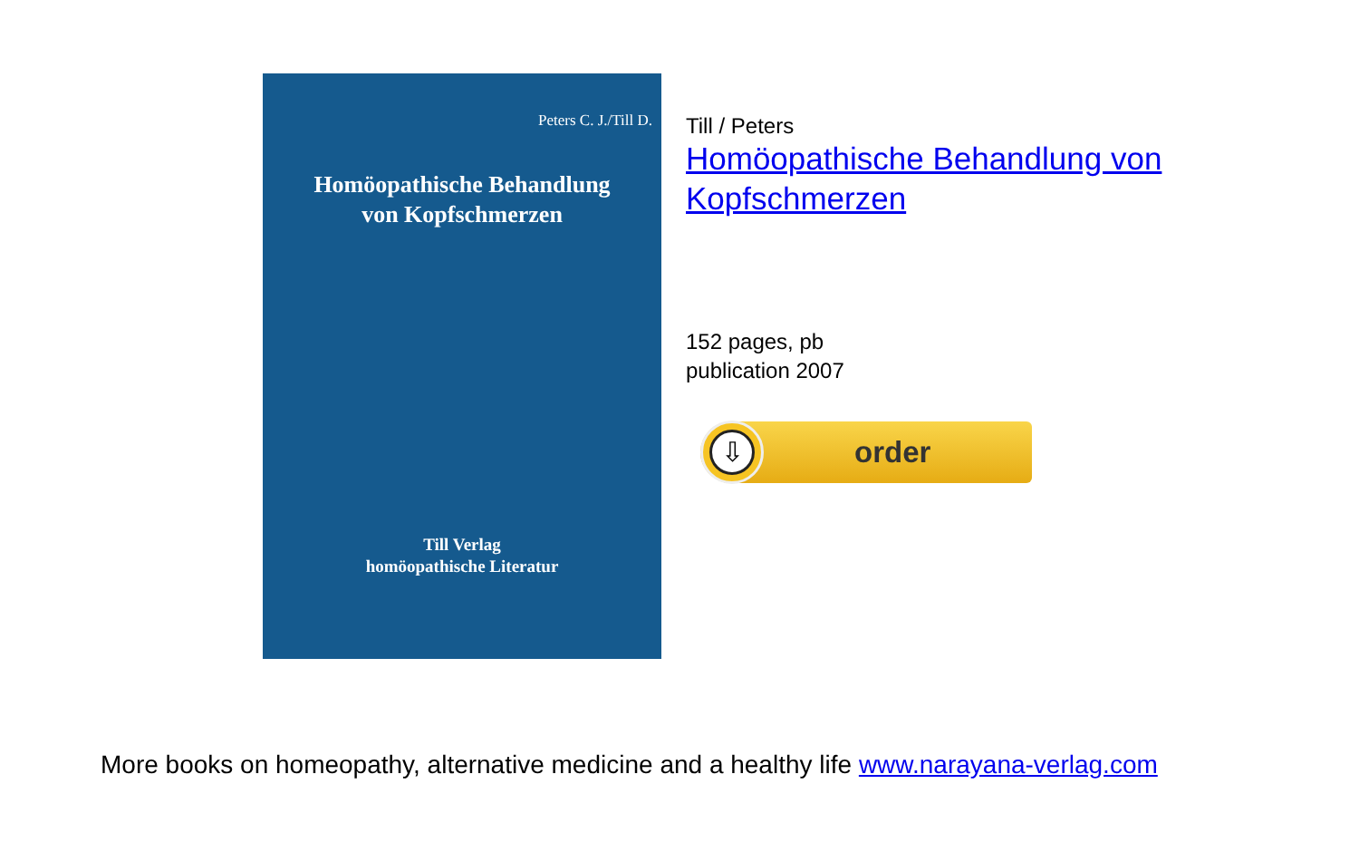Peters C. J./Till D.
Homöopathische Behandlung
von Kopfschmerzen
Till Verlag
homöopathische Literatur
Till / Peters
Homöopathische Behandlung von
Kopfschmerzen
152 pages, pb
publication 2007
⇩
order
More books on homeopathy, alternative medicine and a healthy life www.narayana-verlag.com